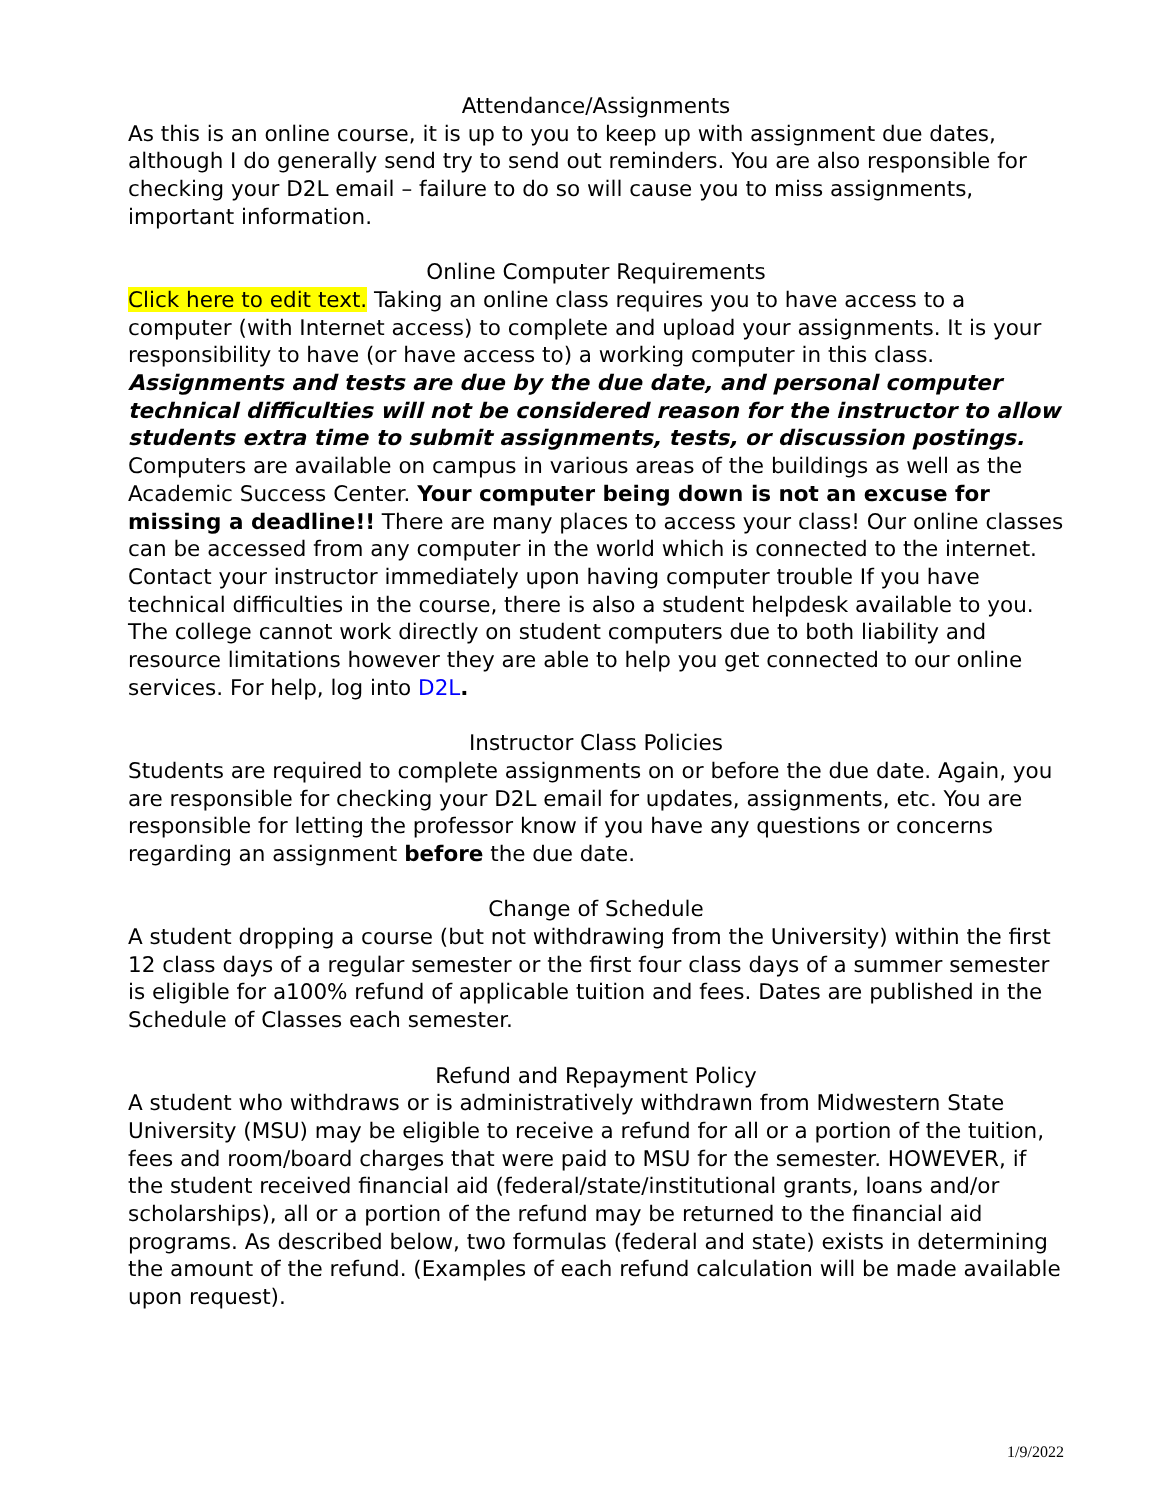Attendance/Assignments
As this is an online course, it is up to you to keep up with assignment due dates, although I do generally send try to send out reminders. You are also responsible for checking your D2L email – failure to do so will cause you to miss assignments, important information.
Online Computer Requirements
Click here to edit text. Taking an online class requires you to have access to a computer (with Internet access) to complete and upload your assignments. It is your responsibility to have (or have access to) a working computer in this class. Assignments and tests are due by the due date, and personal computer technical difficulties will not be considered reason for the instructor to allow students extra time to submit assignments, tests, or discussion postings. Computers are available on campus in various areas of the buildings as well as the Academic Success Center. Your computer being down is not an excuse for missing a deadline!! There are many places to access your class! Our online classes can be accessed from any computer in the world which is connected to the internet. Contact your instructor immediately upon having computer trouble If you have technical difficulties in the course, there is also a student helpdesk available to you. The college cannot work directly on student computers due to both liability and resource limitations however they are able to help you get connected to our online services. For help, log into D2L.
Instructor Class Policies
Students are required to complete assignments on or before the due date. Again, you are responsible for checking your D2L email for updates, assignments, etc. You are responsible for letting the professor know if you have any questions or concerns regarding an assignment before the due date.
Change of Schedule
A student dropping a course (but not withdrawing from the University) within the first 12 class days of a regular semester or the first four class days of a summer semester is eligible for a100% refund of applicable tuition and fees. Dates are published in the Schedule of Classes each semester.
Refund and Repayment Policy
A student who withdraws or is administratively withdrawn from Midwestern State University (MSU) may be eligible to receive a refund for all or a portion of the tuition, fees and room/board charges that were paid to MSU for the semester. HOWEVER, if the student received financial aid (federal/state/institutional grants, loans and/or scholarships), all or a portion of the refund may be returned to the financial aid programs. As described below, two formulas (federal and state) exists in determining the amount of the refund. (Examples of each refund calculation will be made available upon request).
1/9/2022